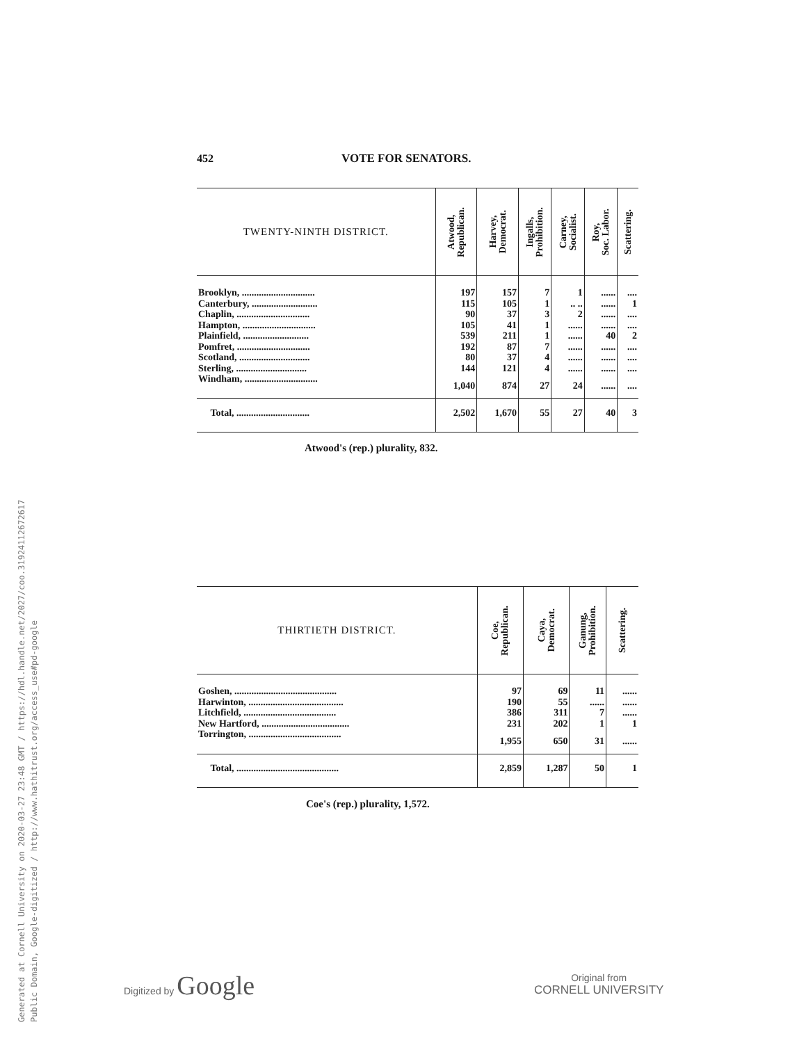Generated at Cornell University on 2020-03-27 23:48 GMT / https://hdl.handle.net/2027/coo.31924112672617
Public Domain, Google-digitized / http://www.hathitrust.org/access_use#pd-google
452 VOTE FOR SENATORS.
| TWENTY-NINTH DISTRICT. | Atwood, Republican. | Harvey, Democrat. | Ingalls, Prohibition. | Carney, Socialist. | Roy, Soc. Labor. | Scattering. |
| --- | --- | --- | --- | --- | --- | --- |
| Brooklyn, .............................. | 197 | 157 | 7 | 1 | ...... | .... |
| Canterbury, ........................... | 115 | 105 | 1 | .. .. | ...... | 1 |
| Chaplin, .............................. | 90 | 37 | 3 | 2 | ...... | .... |
| Hampton, .............................. | 105 | 41 | 1 | ...... | ...... | .... |
| Plainfield, ........................... | 539 | 211 | 1 | ...... | 40 | 2 |
| Pomfret, .............................. | 192 | 87 | 7 | ...... | ...... | .... |
| Scotland, ............................. | 80 | 37 | 4 | ...... | ...... | .... |
| Sterling, ............................. | 144 | 121 | 4 | ...... | ...... | .... |
| Windham, .............................. | 1,040 | 874 | 27 | 24 | ...... | .... |
| Total, .............................. | 2,502 | 1,670 | 55 | 27 | 40 | 3 |
Atwood's (rep.) plurality, 832.
| THIRTIETH DISTRICT. | Coe, Republican. | Caya, Democrat. | Ganung, Prohibition. | Scattering. |
| --- | --- | --- | --- | --- |
| Goshen, .......................................... | 97 | 69 | 11 | ...... |
| Harwinton, ....................................... | 190 | 55 | ...... | ...... |
| Litchfield, ...................................... | 386 | 311 | 7 | ...... |
| New Hartford, .................................... | 231 | 202 | 1 | 1 |
| Torrington, ...................................... | 1,955 | 650 | 31 | ...... |
| Total, .......................................... | 2,859 | 1,287 | 50 | 1 |
Coe's (rep.) plurality, 1,572.
Digitized by Google
Original from
CORNELL UNIVERSITY